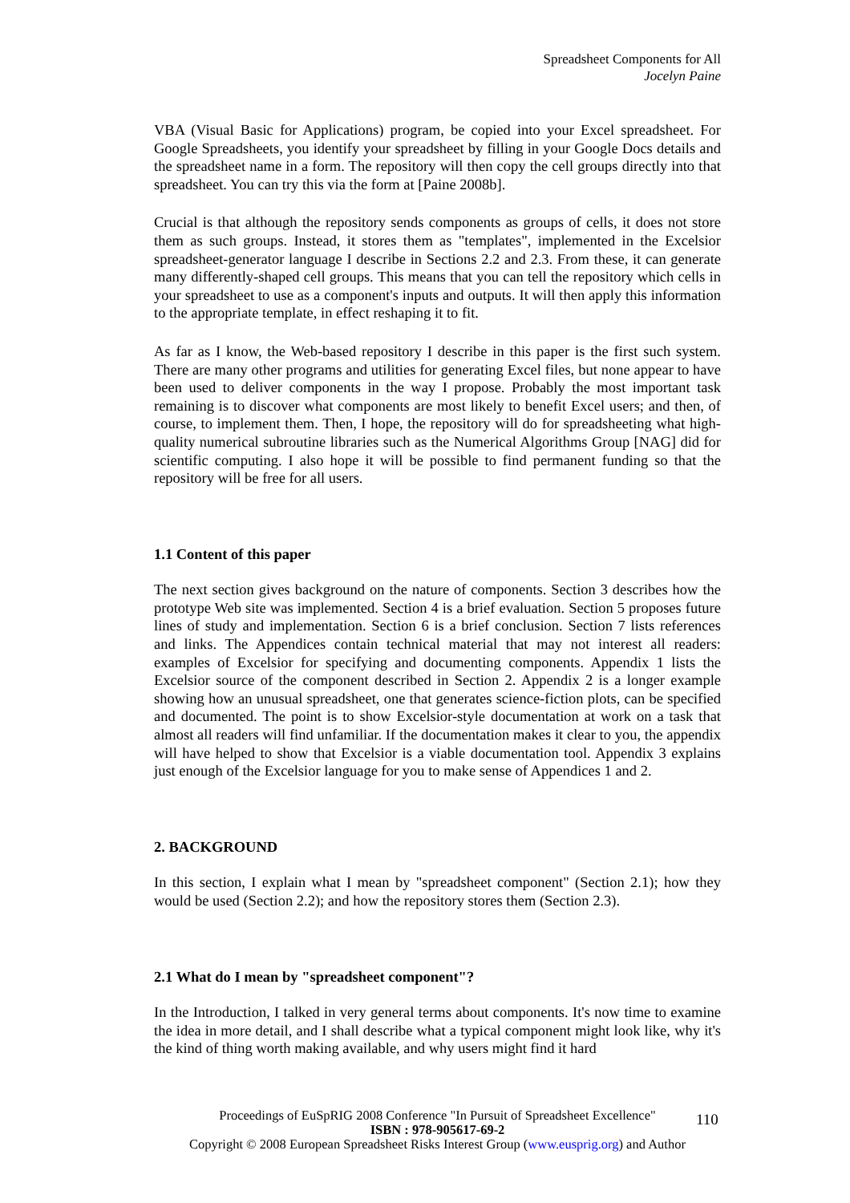Spreadsheet Components for All
Jocelyn Paine
VBA (Visual Basic for Applications) program, be copied into your Excel spreadsheet. For Google Spreadsheets, you identify your spreadsheet by filling in your Google Docs details and the spreadsheet name in a form. The repository will then copy the cell groups directly into that spreadsheet. You can try this via the form at [Paine 2008b].
Crucial is that although the repository sends components as groups of cells, it does not store them as such groups. Instead, it stores them as "templates", implemented in the Excelsior spreadsheet-generator language I describe in Sections 2.2 and 2.3. From these, it can generate many differently-shaped cell groups. This means that you can tell the repository which cells in your spreadsheet to use as a component's inputs and outputs. It will then apply this information to the appropriate template, in effect reshaping it to fit.
As far as I know, the Web-based repository I describe in this paper is the first such system. There are many other programs and utilities for generating Excel files, but none appear to have been used to deliver components in the way I propose. Probably the most important task remaining is to discover what components are most likely to benefit Excel users; and then, of course, to implement them. Then, I hope, the repository will do for spreadsheeting what high-quality numerical subroutine libraries such as the Numerical Algorithms Group [NAG] did for scientific computing. I also hope it will be possible to find permanent funding so that the repository will be free for all users.
1.1 Content of this paper
The next section gives background on the nature of components. Section 3 describes how the prototype Web site was implemented. Section 4 is a brief evaluation. Section 5 proposes future lines of study and implementation. Section 6 is a brief conclusion. Section 7 lists references and links. The Appendices contain technical material that may not interest all readers: examples of Excelsior for specifying and documenting components. Appendix 1 lists the Excelsior source of the component described in Section 2. Appendix 2 is a longer example showing how an unusual spreadsheet, one that generates science-fiction plots, can be specified and documented. The point is to show Excelsior-style documentation at work on a task that almost all readers will find unfamiliar. If the documentation makes it clear to you, the appendix will have helped to show that Excelsior is a viable documentation tool. Appendix 3 explains just enough of the Excelsior language for you to make sense of Appendices 1 and 2.
2. BACKGROUND
In this section, I explain what I mean by "spreadsheet component" (Section 2.1); how they would be used (Section 2.2); and how the repository stores them (Section 2.3).
2.1 What do I mean by "spreadsheet component"?
In the Introduction, I talked in very general terms about components. It's now time to examine the idea in more detail, and I shall describe what a typical component might look like, why it's the kind of thing worth making available, and why users might find it hard
Proceedings of EuSpRIG 2008 Conference "In Pursuit of Spreadsheet Excellence"
ISBN : 978-905617-69-2
Copyright © 2008 European Spreadsheet Risks Interest Group (www.eusprig.org) and Author
110